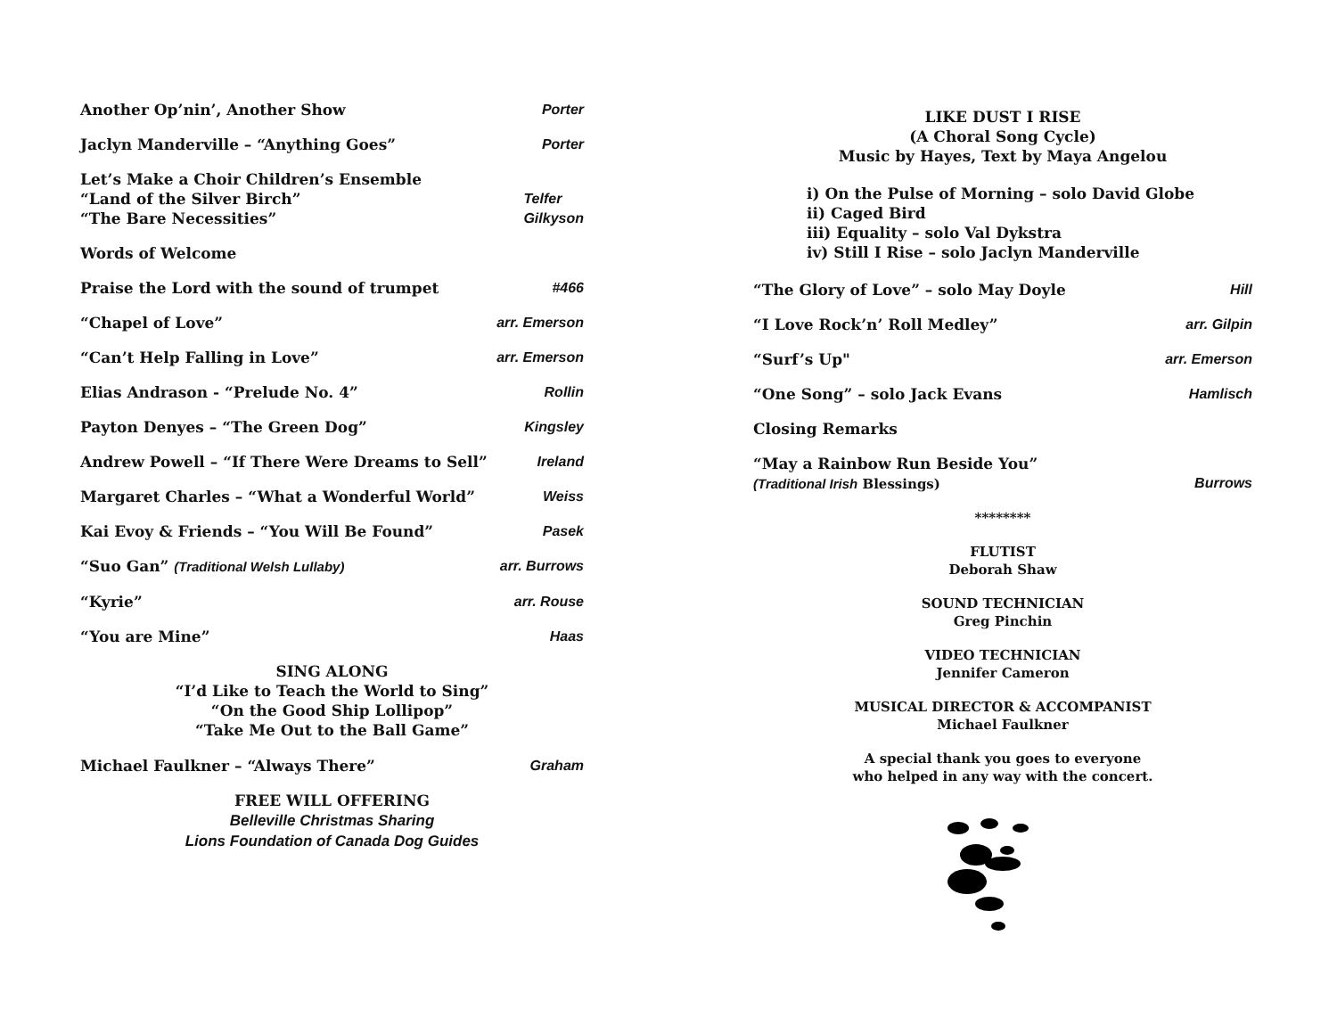Another Op’nin’, Another Show Porter
Jaclyn Manderville – “Anything Goes” Porter
Let’s Make a Choir Children’s Ensemble
“Land of the Silver Birch”
“The Bare Necessities” Telfer
Gilkyson
Words of Welcome
Praise the Lord with the sound of trumpet #466
“Chapel of Love” arr. Emerson
“Can’t Help Falling in Love” arr. Emerson
Elias Andrason - “Prelude No. 4” Rollin
Payton Denyes – “The Green Dog” Kingsley
Andrew Powell – “If There Were Dreams to Sell” Ireland
Margaret Charles – “What a Wonderful World” Weiss
Kai Evoy & Friends – “You Will Be Found” Pasek
“Suo Gan” (Traditional Welsh Lullaby) arr. Burrows
“Kyrie” arr. Rouse
“You are Mine” Haas
SING ALONG
“I’d Like to Teach the World to Sing”
“On the Good Ship Lollipop”
“Take Me Out to the Ball Game”
Michael Faulkner – “Always There” Graham
FREE WILL OFFERING
Belleville Christmas Sharing
Lions Foundation of Canada Dog Guides
LIKE DUST I RISE
(A Choral Song Cycle)
Music by Hayes, Text by Maya Angelou
i) On the Pulse of Morning – solo David Globe
ii) Caged Bird
iii) Equality – solo Val Dykstra
iv) Still I Rise – solo Jaclyn Manderville
“The Glory of Love” – solo May Doyle Hill
“I Love Rock’n’ Roll Medley” arr. Gilpin
“Surf’s Up" arr. Emerson
“One Song” – solo Jack Evans Hamlisch
Closing Remarks
“May a Rainbow Run Beside You”
(Traditional Irish Blessings) Burrows
********
FLUTIST
Deborah Shaw
SOUND TECHNICIAN
Greg Pinchin
VIDEO TECHNICIAN
Jennifer Cameron
MUSICAL DIRECTOR & ACCOMPANIST
Michael Faulkner
A special thank you goes to everyone
who helped in any way with the concert.